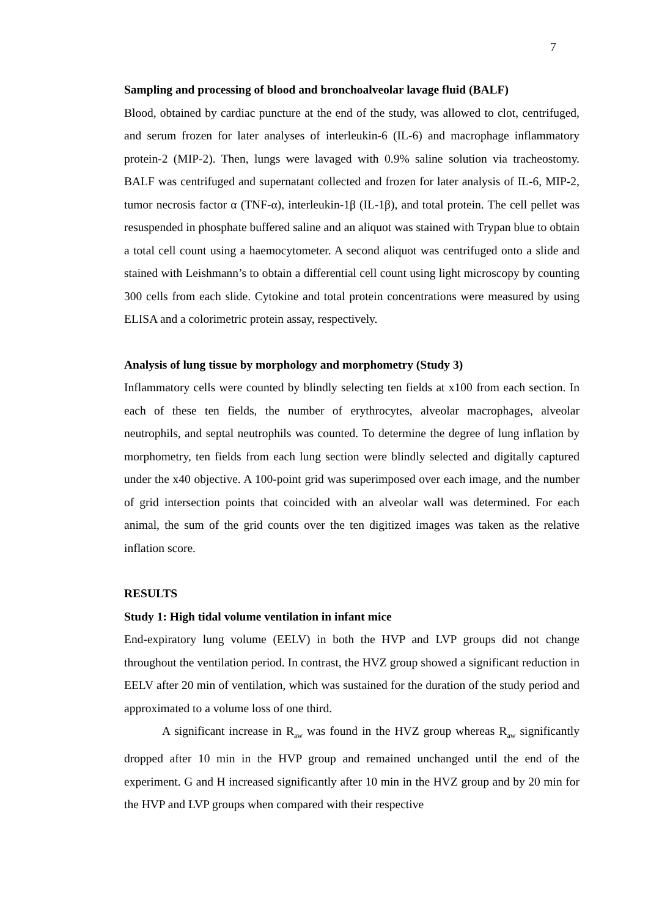7
Sampling and processing of blood and bronchoalveolar lavage fluid (BALF)
Blood, obtained by cardiac puncture at the end of the study, was allowed to clot, centrifuged, and serum frozen for later analyses of interleukin-6 (IL-6) and macrophage inflammatory protein-2 (MIP-2). Then, lungs were lavaged with 0.9% saline solution via tracheostomy. BALF was centrifuged and supernatant collected and frozen for later analysis of IL-6, MIP-2, tumor necrosis factor α (TNF-α), interleukin-1β (IL-1β), and total protein. The cell pellet was resuspended in phosphate buffered saline and an aliquot was stained with Trypan blue to obtain a total cell count using a haemocytometer. A second aliquot was centrifuged onto a slide and stained with Leishmann’s to obtain a differential cell count using light microscopy by counting 300 cells from each slide. Cytokine and total protein concentrations were measured by using ELISA and a colorimetric protein assay, respectively.
Analysis of lung tissue by morphology and morphometry (Study 3)
Inflammatory cells were counted by blindly selecting ten fields at x100 from each section. In each of these ten fields, the number of erythrocytes, alveolar macrophages, alveolar neutrophils, and septal neutrophils was counted. To determine the degree of lung inflation by morphometry, ten fields from each lung section were blindly selected and digitally captured under the x40 objective. A 100-point grid was superimposed over each image, and the number of grid intersection points that coincided with an alveolar wall was determined. For each animal, the sum of the grid counts over the ten digitized images was taken as the relative inflation score.
RESULTS
Study 1: High tidal volume ventilation in infant mice
End-expiratory lung volume (EELV) in both the HVP and LVP groups did not change throughout the ventilation period. In contrast, the HVZ group showed a significant reduction in EELV after 20 min of ventilation, which was sustained for the duration of the study period and approximated to a volume loss of one third.
A significant increase in R<sub>aw</sub> was found in the HVZ group whereas R<sub>aw</sub> significantly dropped after 10 min in the HVP group and remained unchanged until the end of the experiment. G and H increased significantly after 10 min in the HVZ group and by 20 min for the HVP and LVP groups when compared with their respective